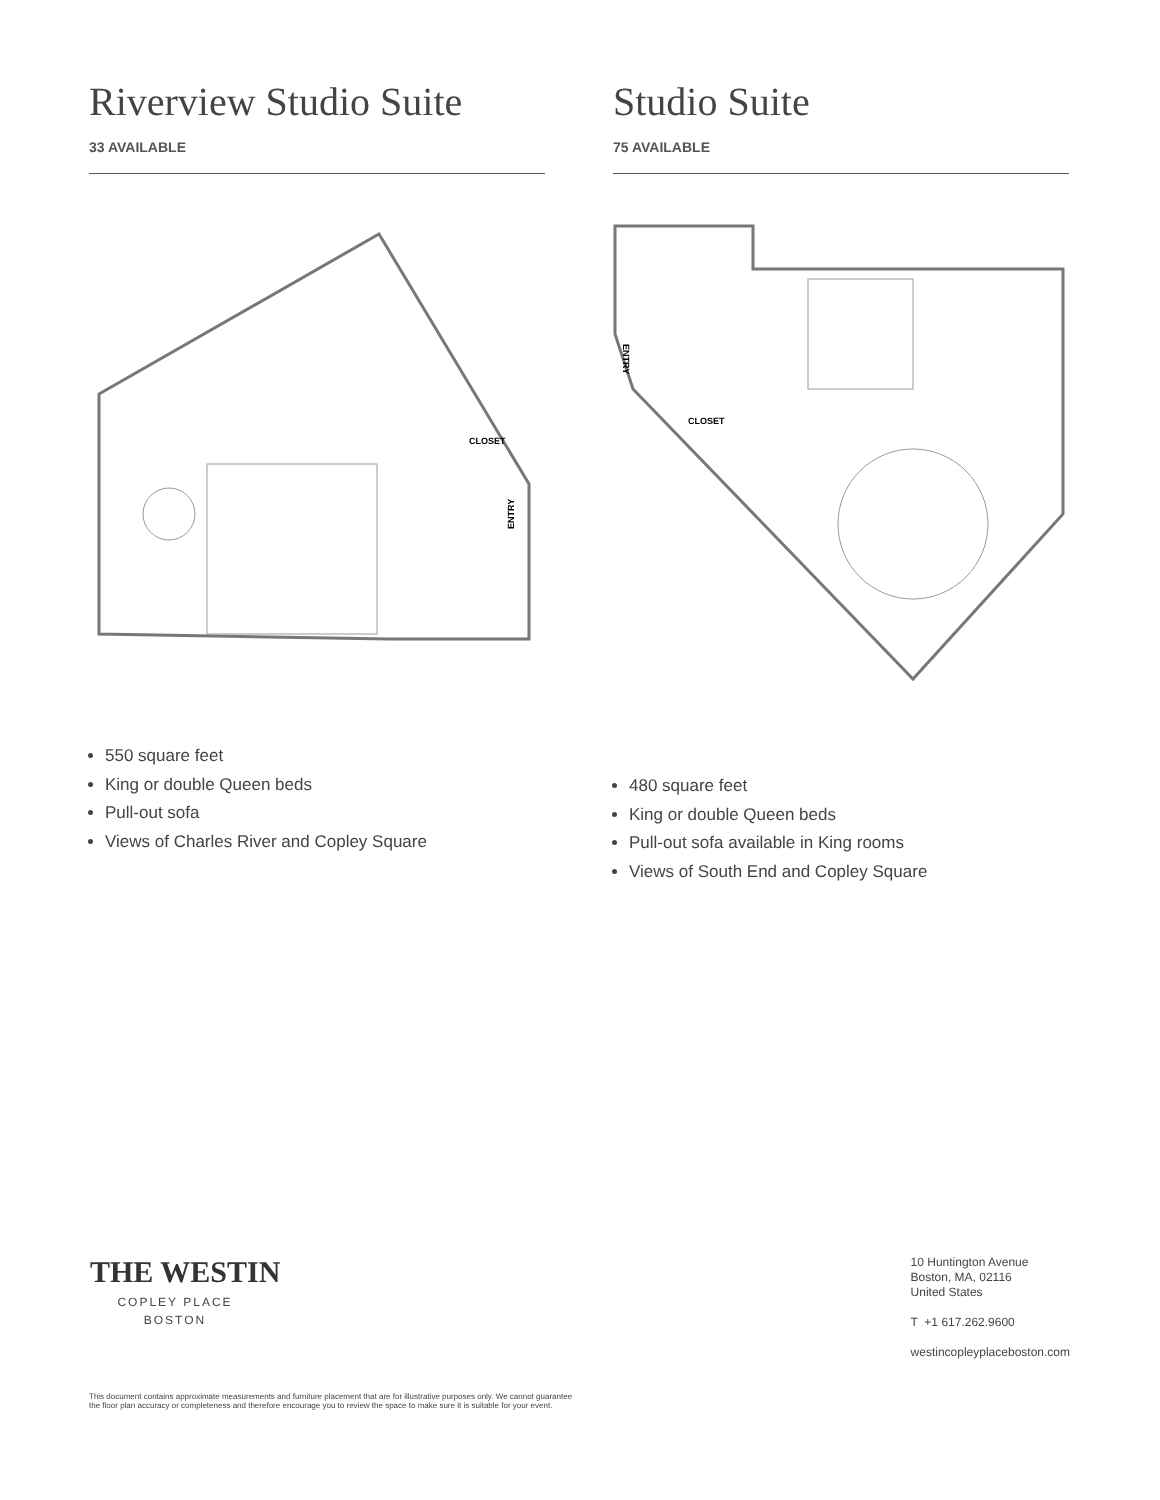Riverview Studio Suite
33 AVAILABLE
ENTRY
CLOSET
550 square feet
King or double Queen beds
Pull-out sofa
Views of Charles River and Copley Square
Studio Suite
75 AVAILABLE
ENTRY
CLOSET
480 square feet
King or double Queen beds
Pull-out sofa available in King rooms
Views of South End and Copley Square
THE WESTIN
COPLEY PLACE
BOSTON
10 Huntington Avenue
Boston, MA, 02116
United States
T +1 617.262.9600
westincopleyplaceboston.com
This document contains approximate measurements and furniture placement that are for illustrative purposes only. We cannot guarantee
the floor plan accuracy or completeness and therefore encourage you to review the space to make sure it is suitable for your event.